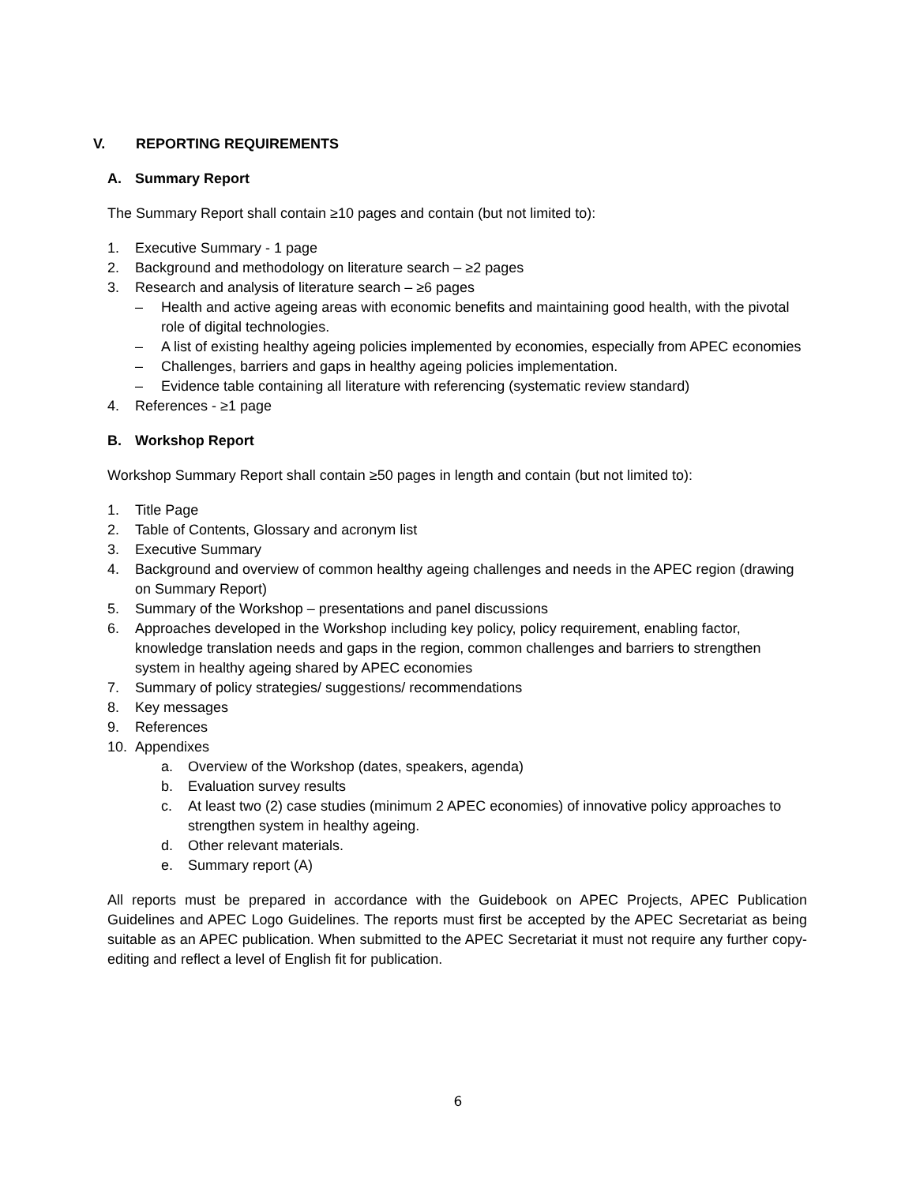V. REPORTING REQUIREMENTS
A. Summary Report
The Summary Report shall contain ≥10 pages and contain (but not limited to):
1. Executive Summary - 1 page
2. Background and methodology on literature search – ≥2 pages
3. Research and analysis of literature search – ≥6 pages
– Health and active ageing areas with economic benefits and maintaining good health, with the pivotal role of digital technologies.
– A list of existing healthy ageing policies implemented by economies, especially from APEC economies
– Challenges, barriers and gaps in healthy ageing policies implementation.
– Evidence table containing all literature with referencing (systematic review standard)
4. References - ≥1 page
B. Workshop Report
Workshop Summary Report shall contain ≥50 pages in length and contain (but not limited to):
1. Title Page
2. Table of Contents, Glossary and acronym list
3. Executive Summary
4. Background and overview of common healthy ageing challenges and needs in the APEC region (drawing on Summary Report)
5. Summary of the Workshop – presentations and panel discussions
6. Approaches developed in the Workshop including key policy, policy requirement, enabling factor, knowledge translation needs and gaps in the region, common challenges and barriers to strengthen system in healthy ageing shared by APEC economies
7. Summary of policy strategies/ suggestions/ recommendations
8. Key messages
9. References
10. Appendixes
a. Overview of the Workshop (dates, speakers, agenda)
b. Evaluation survey results
c. At least two (2) case studies (minimum 2 APEC economies) of innovative policy approaches to strengthen system in healthy ageing.
d. Other relevant materials.
e. Summary report (A)
All reports must be prepared in accordance with the Guidebook on APEC Projects, APEC Publication Guidelines and APEC Logo Guidelines. The reports must first be accepted by the APEC Secretariat as being suitable as an APEC publication. When submitted to the APEC Secretariat it must not require any further copy-editing and reflect a level of English fit for publication.
6